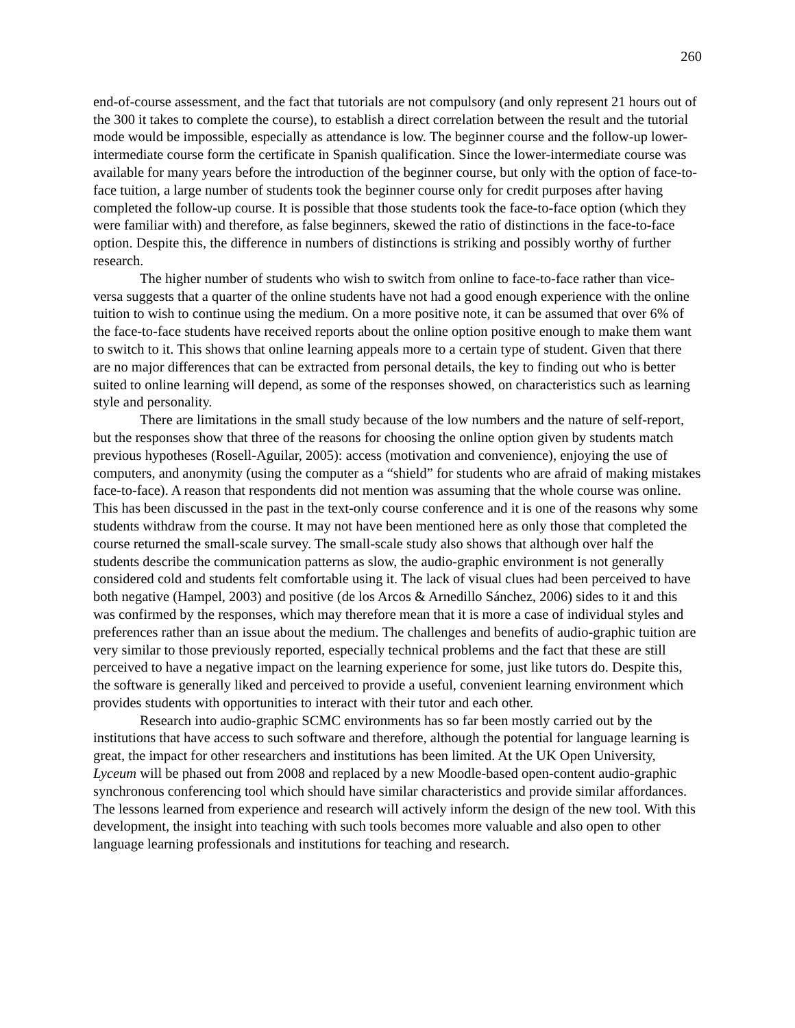260
end-of-course assessment, and the fact that tutorials are not compulsory (and only represent 21 hours out of the 300 it takes to complete the course), to establish a direct correlation between the result and the tutorial mode would be impossible, especially as attendance is low. The beginner course and the follow-up lower-intermediate course form the certificate in Spanish qualification. Since the lower-intermediate course was available for many years before the introduction of the beginner course, but only with the option of face-to-face tuition, a large number of students took the beginner course only for credit purposes after having completed the follow-up course. It is possible that those students took the face-to-face option (which they were familiar with) and therefore, as false beginners, skewed the ratio of distinctions in the face-to-face option. Despite this, the difference in numbers of distinctions is striking and possibly worthy of further research.
The higher number of students who wish to switch from online to face-to-face rather than vice-versa suggests that a quarter of the online students have not had a good enough experience with the online tuition to wish to continue using the medium. On a more positive note, it can be assumed that over 6% of the face-to-face students have received reports about the online option positive enough to make them want to switch to it. This shows that online learning appeals more to a certain type of student. Given that there are no major differences that can be extracted from personal details, the key to finding out who is better suited to online learning will depend, as some of the responses showed, on characteristics such as learning style and personality.
There are limitations in the small study because of the low numbers and the nature of self-report, but the responses show that three of the reasons for choosing the online option given by students match previous hypotheses (Rosell-Aguilar, 2005): access (motivation and convenience), enjoying the use of computers, and anonymity (using the computer as a “shield” for students who are afraid of making mistakes face-to-face). A reason that respondents did not mention was assuming that the whole course was online. This has been discussed in the past in the text-only course conference and it is one of the reasons why some students withdraw from the course. It may not have been mentioned here as only those that completed the course returned the small-scale survey. The small-scale study also shows that although over half the students describe the communication patterns as slow, the audio-graphic environment is not generally considered cold and students felt comfortable using it. The lack of visual clues had been perceived to have both negative (Hampel, 2003) and positive (de los Arcos & Arnedillo Sánchez, 2006) sides to it and this was confirmed by the responses, which may therefore mean that it is more a case of individual styles and preferences rather than an issue about the medium. The challenges and benefits of audio-graphic tuition are very similar to those previously reported, especially technical problems and the fact that these are still perceived to have a negative impact on the learning experience for some, just like tutors do. Despite this, the software is generally liked and perceived to provide a useful, convenient learning environment which provides students with opportunities to interact with their tutor and each other.
Research into audio-graphic SCMC environments has so far been mostly carried out by the institutions that have access to such software and therefore, although the potential for language learning is great, the impact for other researchers and institutions has been limited. At the UK Open University, Lyceum will be phased out from 2008 and replaced by a new Moodle-based open-content audio-graphic synchronous conferencing tool which should have similar characteristics and provide similar affordances. The lessons learned from experience and research will actively inform the design of the new tool. With this development, the insight into teaching with such tools becomes more valuable and also open to other language learning professionals and institutions for teaching and research.